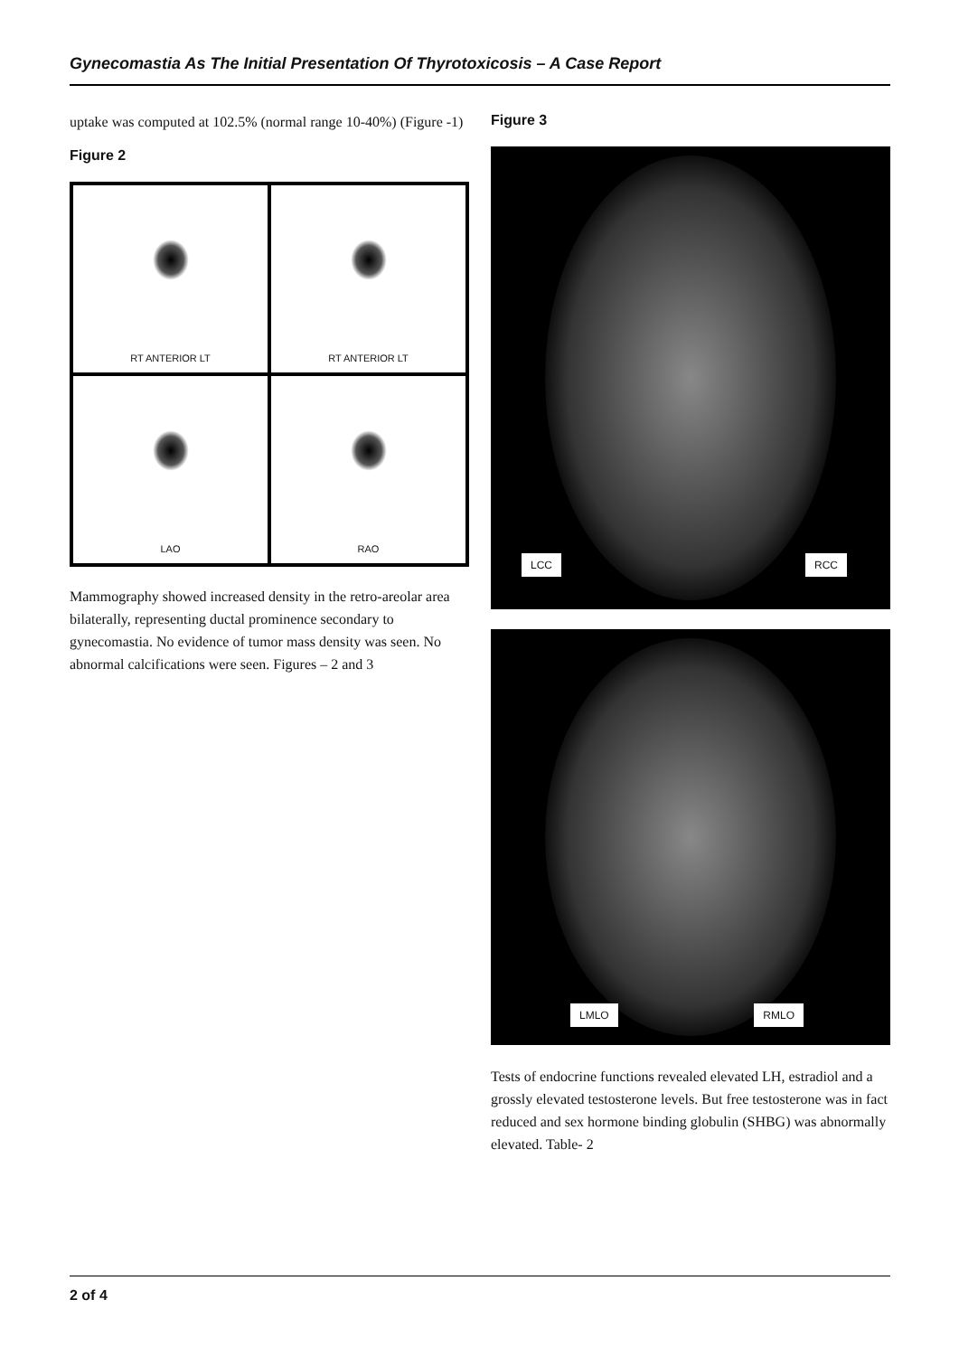Gynecomastia As The Initial Presentation Of Thyrotoxicosis – A Case Report
uptake was computed at 102.5% (normal range 10-40%) (Figure -1)
Figure 2
RT ANTERIOR LT
RT ANTERIOR LT
LAO
RAO
Mammography showed increased density in the retro-areolar area bilaterally, representing ductal prominence secondary to gynecomastia. No evidence of tumor mass density was seen. No abnormal calcifications were seen. Figures – 2 and 3
Figure 3
LCC RCC
LMLO RMLO
Tests of endocrine functions revealed elevated LH, estradiol and a grossly elevated testosterone levels. But free testosterone was in fact reduced and sex hormone binding globulin (SHBG) was abnormally elevated. Table- 2
2 of 4